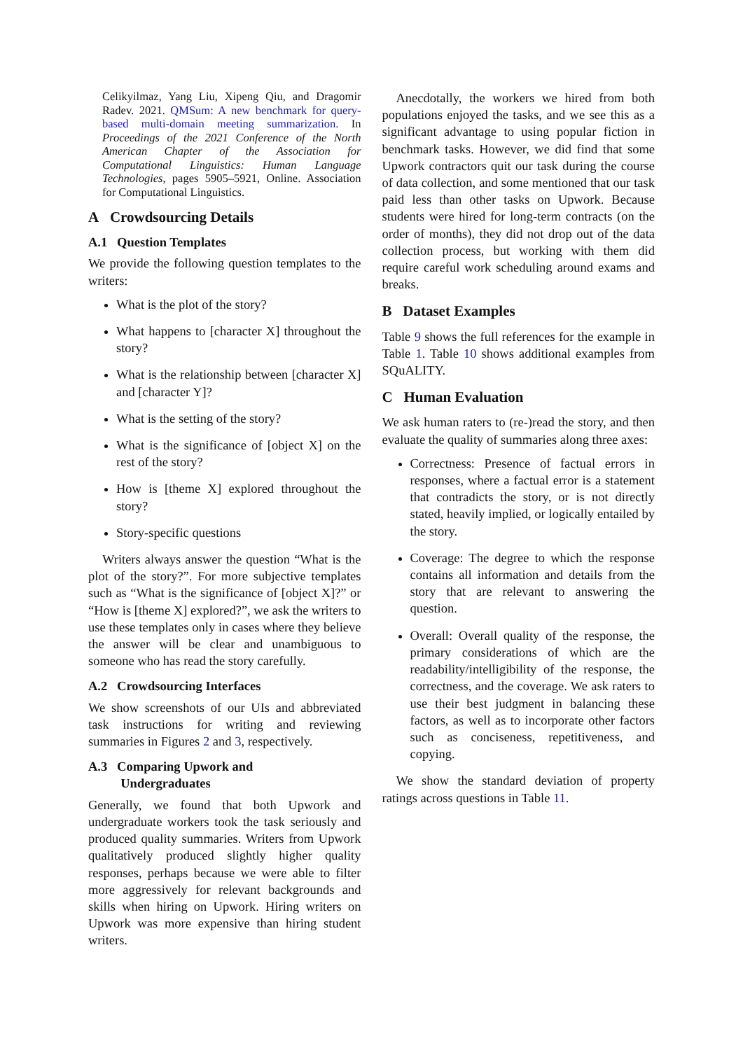Celikyilmaz, Yang Liu, Xipeng Qiu, and Dragomir Radev. 2021. QMSum: A new benchmark for query-based multi-domain meeting summarization. In Proceedings of the 2021 Conference of the North American Chapter of the Association for Computational Linguistics: Human Language Technologies, pages 5905–5921, Online. Association for Computational Linguistics.
A Crowdsourcing Details
A.1 Question Templates
We provide the following question templates to the writers:
What is the plot of the story?
What happens to [character X] throughout the story?
What is the relationship between [character X] and [character Y]?
What is the setting of the story?
What is the significance of [object X] on the rest of the story?
How is [theme X] explored throughout the story?
Story-specific questions
Writers always answer the question “What is the plot of the story?”. For more subjective templates such as “What is the significance of [object X]?” or “How is [theme X] explored?”, we ask the writers to use these templates only in cases where they believe the answer will be clear and unambiguous to someone who has read the story carefully.
A.2 Crowdsourcing Interfaces
We show screenshots of our UIs and abbreviated task instructions for writing and reviewing summaries in Figures 2 and 3, respectively.
A.3 Comparing Upwork and
Undergraduates
Generally, we found that both Upwork and undergraduate workers took the task seriously and produced quality summaries. Writers from Upwork qualitatively produced slightly higher quality responses, perhaps because we were able to filter more aggressively for relevant backgrounds and skills when hiring on Upwork. Hiring writers on Upwork was more expensive than hiring student writers.
Anecdotally, the workers we hired from both populations enjoyed the tasks, and we see this as a significant advantage to using popular fiction in benchmark tasks. However, we did find that some Upwork contractors quit our task during the course of data collection, and some mentioned that our task paid less than other tasks on Upwork. Because students were hired for long-term contracts (on the order of months), they did not drop out of the data collection process, but working with them did require careful work scheduling around exams and breaks.
B Dataset Examples
Table 9 shows the full references for the example in Table 1. Table 10 shows additional examples from SQuALITY.
C Human Evaluation
We ask human raters to (re-)read the story, and then evaluate the quality of summaries along three axes:
Correctness: Presence of factual errors in responses, where a factual error is a statement that contradicts the story, or is not directly stated, heavily implied, or logically entailed by the story.
Coverage: The degree to which the response contains all information and details from the story that are relevant to answering the question.
Overall: Overall quality of the response, the primary considerations of which are the readability/intelligibility of the response, the correctness, and the coverage. We ask raters to use their best judgment in balancing these factors, as well as to incorporate other factors such as conciseness, repetitiveness, and copying.
We show the standard deviation of property ratings across questions in Table 11.